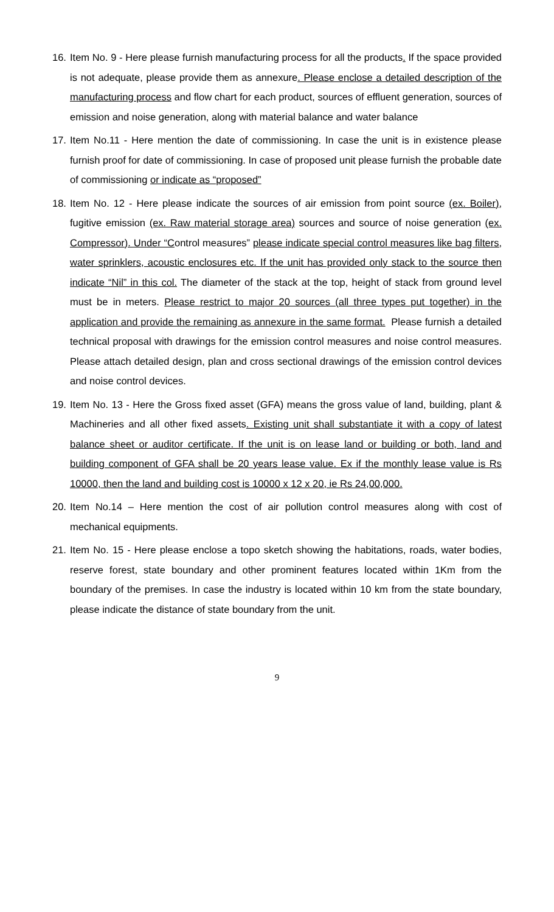16. Item No. 9 - Here please furnish manufacturing process for all the products. If the space provided is not adequate, please provide them as annexure. Please enclose a detailed description of the manufacturing process and flow chart for each product, sources of effluent generation, sources of emission and noise generation, along with material balance and water balance
17. Item No.11 - Here mention the date of commissioning. In case the unit is in existence please furnish proof for date of commissioning. In case of proposed unit please furnish the probable date of commissioning or indicate as “proposed”
18. Item No. 12 - Here please indicate the sources of air emission from point source (ex. Boiler), fugitive emission (ex. Raw material storage area) sources and source of noise generation (ex. Compressor). Under “Control measures” please indicate special control measures like bag filters, water sprinklers, acoustic enclosures etc. If the unit has provided only stack to the source then indicate “Nil” in this col. The diameter of the stack at the top, height of stack from ground level must be in meters. Please restrict to major 20 sources (all three types put together) in the application and provide the remaining as annexure in the same format. Please furnish a detailed technical proposal with drawings for the emission control measures and noise control measures. Please attach detailed design, plan and cross sectional drawings of the emission control devices and noise control devices.
19. Item No. 13 - Here the Gross fixed asset (GFA) means the gross value of land, building, plant & Machineries and all other fixed assets. Existing unit shall substantiate it with a copy of latest balance sheet or auditor certificate. If the unit is on lease land or building or both, land and building component of GFA shall be 20 years lease value. Ex if the monthly lease value is Rs 10000, then the land and building cost is 10000 x 12 x 20, ie Rs 24,00,000.
20. Item No.14 – Here mention the cost of air pollution control measures along with cost of mechanical equipments.
21. Item No. 15 - Here please enclose a topo sketch showing the habitations, roads, water bodies, reserve forest, state boundary and other prominent features located within 1Km from the boundary of the premises. In case the industry is located within 10 km from the state boundary, please indicate the distance of state boundary from the unit.
9